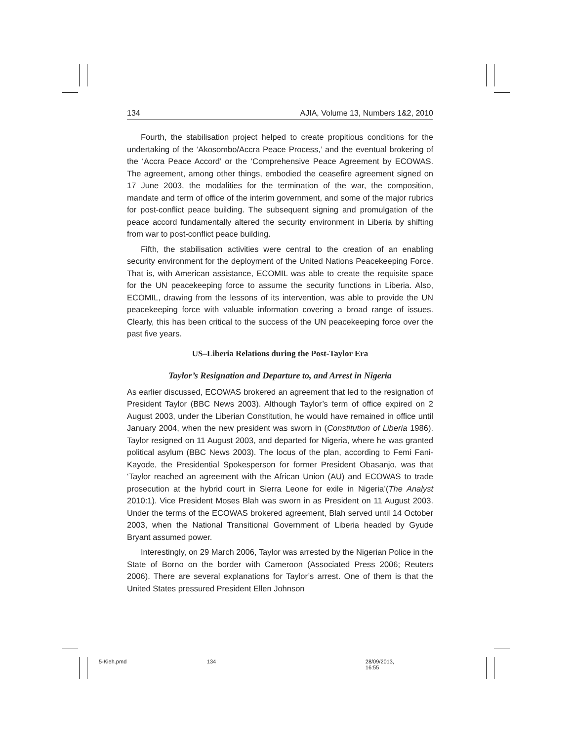134 AJIA, Volume 13, Numbers 1&2, 2010
Fourth, the stabilisation project helped to create propitious conditions for the undertaking of the ‘Akosombo/Accra Peace Process,’ and the eventual brokering of the ‘Accra Peace Accord’ or the ‘Comprehensive Peace Agreement by ECOWAS. The agreement, among other things, embodied the ceasefire agreement signed on 17 June 2003, the modalities for the termination of the war, the composition, mandate and term of office of the interim government, and some of the major rubrics for post-conflict peace building. The subsequent signing and promulgation of the peace accord fundamentally altered the security environment in Liberia by shifting from war to post-conflict peace building.
Fifth, the stabilisation activities were central to the creation of an enabling security environment for the deployment of the United Nations Peacekeeping Force. That is, with American assistance, ECOMIL was able to create the requisite space for the UN peacekeeping force to assume the security functions in Liberia. Also, ECOMIL, drawing from the lessons of its intervention, was able to provide the UN peacekeeping force with valuable information covering a broad range of issues. Clearly, this has been critical to the success of the UN peacekeeping force over the past five years.
US–Liberia Relations during the Post-Taylor Era
Taylor’s Resignation and Departure to, and Arrest in Nigeria
As earlier discussed, ECOWAS brokered an agreement that led to the resignation of President Taylor (BBC News 2003). Although Taylor’s term of office expired on 2 August 2003, under the Liberian Constitution, he would have remained in office until January 2004, when the new president was sworn in (Constitution of Liberia 1986). Taylor resigned on 11 August 2003, and departed for Nigeria, where he was granted political asylum (BBC News 2003). The locus of the plan, according to Femi Fani-Kayode, the Presidential Spokesperson for former President Obasanjo, was that ‘Taylor reached an agreement with the African Union (AU) and ECOWAS to trade prosecution at the hybrid court in Sierra Leone for exile in Nigeria’(The Analyst 2010:1). Vice President Moses Blah was sworn in as President on 11 August 2003. Under the terms of the ECOWAS brokered agreement, Blah served until 14 October 2003, when the National Transitional Government of Liberia headed by Gyude Bryant assumed power.
Interestingly, on 29 March 2006, Taylor was arrested by the Nigerian Police in the State of Borno on the border with Cameroon (Associated Press 2006; Reuters 2006). There are several explanations for Taylor’s arrest. One of them is that the United States pressured President Ellen Johnson
5-Kieh.pmd 134 28/09/2013, 16:55